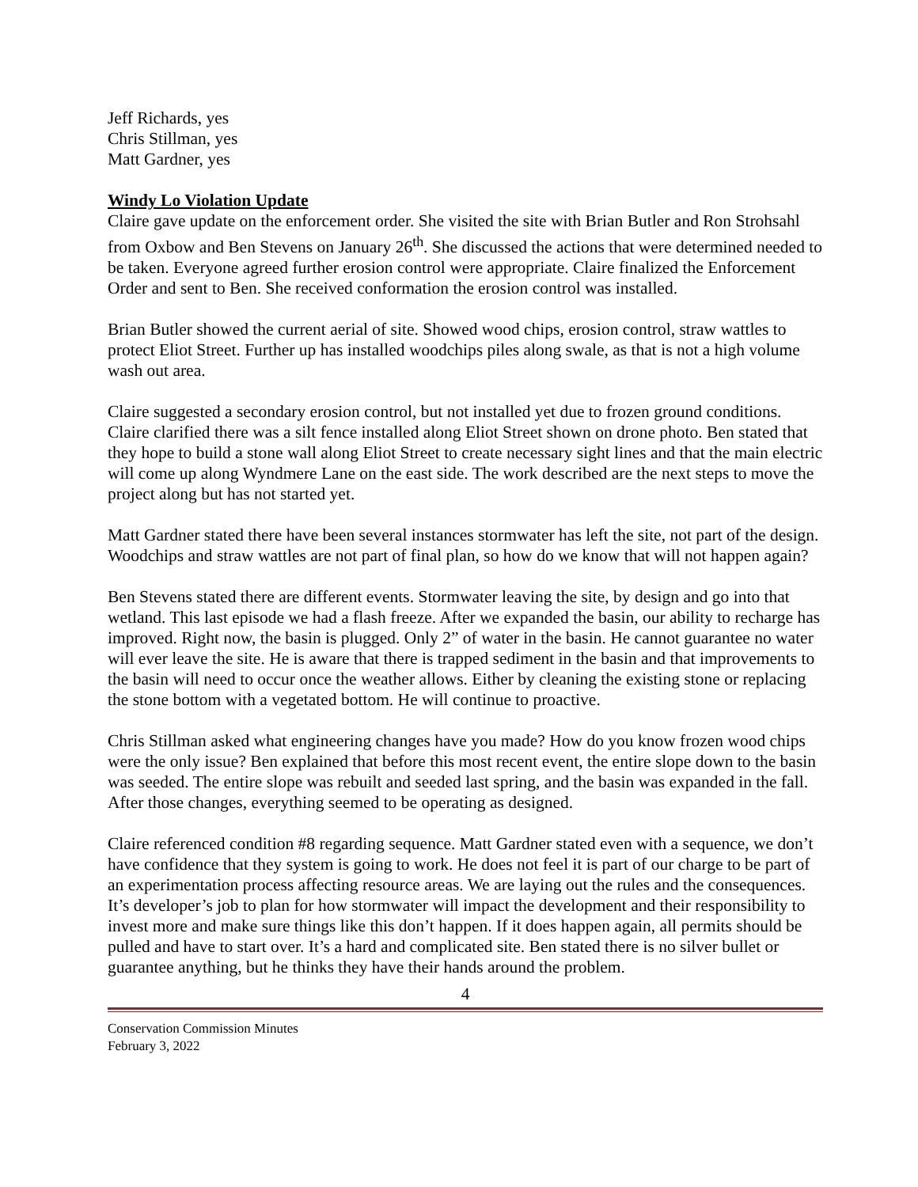Jeff Richards, yes
Chris Stillman, yes
Matt Gardner, yes
Windy Lo Violation Update
Claire gave update on the enforcement order. She visited the site with Brian Butler and Ron Strohsahl from Oxbow and Ben Stevens on January 26<sup>th</sup>. She discussed the actions that were determined needed to be taken. Everyone agreed further erosion control were appropriate. Claire finalized the Enforcement Order and sent to Ben. She received conformation the erosion control was installed.
Brian Butler showed the current aerial of site. Showed wood chips, erosion control, straw wattles to protect Eliot Street. Further up has installed woodchips piles along swale, as that is not a high volume wash out area.
Claire suggested a secondary erosion control, but not installed yet due to frozen ground conditions. Claire clarified there was a silt fence installed along Eliot Street shown on drone photo. Ben stated that they hope to build a stone wall along Eliot Street to create necessary sight lines and that the main electric will come up along Wyndmere Lane on the east side. The work described are the next steps to move the project along but has not started yet.
Matt Gardner stated there have been several instances stormwater has left the site, not part of the design. Woodchips and straw wattles are not part of final plan, so how do we know that will not happen again?
Ben Stevens stated there are different events. Stormwater leaving the site, by design and go into that wetland. This last episode we had a flash freeze. After we expanded the basin, our ability to recharge has improved. Right now, the basin is plugged. Only 2” of water in the basin. He cannot guarantee no water will ever leave the site. He is aware that there is trapped sediment in the basin and that improvements to the basin will need to occur once the weather allows. Either by cleaning the existing stone or replacing the stone bottom with a vegetated bottom. He will continue to proactive.
Chris Stillman asked what engineering changes have you made? How do you know frozen wood chips were the only issue? Ben explained that before this most recent event, the entire slope down to the basin was seeded. The entire slope was rebuilt and seeded last spring, and the basin was expanded in the fall. After those changes, everything seemed to be operating as designed.
Claire referenced condition #8 regarding sequence. Matt Gardner stated even with a sequence, we don’t have confidence that they system is going to work. He does not feel it is part of our charge to be part of an experimentation process affecting resource areas. We are laying out the rules and the consequences. It’s developer’s job to plan for how stormwater will impact the development and their responsibility to invest more and make sure things like this don’t happen. If it does happen again, all permits should be pulled and have to start over. It’s a hard and complicated site. Ben stated there is no silver bullet or guarantee anything, but he thinks they have their hands around the problem.
4
Conservation Commission Minutes
February 3, 2022